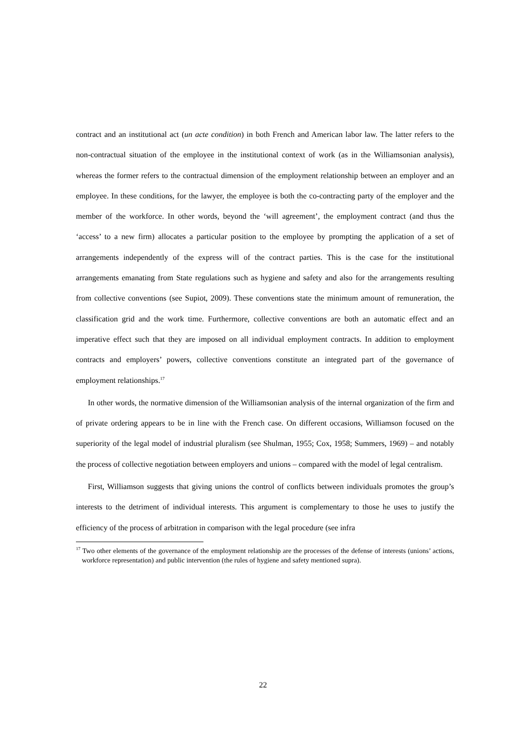contract and an institutional act (un acte condition) in both French and American labor law. The latter refers to the non-contractual situation of the employee in the institutional context of work (as in the Williamsonian analysis), whereas the former refers to the contractual dimension of the employment relationship between an employer and an employee. In these conditions, for the lawyer, the employee is both the co-contracting party of the employer and the member of the workforce. In other words, beyond the ‘will agreement’, the employment contract (and thus the ‘access’ to a new firm) allocates a particular position to the employee by prompting the application of a set of arrangements independently of the express will of the contract parties. This is the case for the institutional arrangements emanating from State regulations such as hygiene and safety and also for the arrangements resulting from collective conventions (see Supiot, 2009). These conventions state the minimum amount of remuneration, the classification grid and the work time. Furthermore, collective conventions are both an automatic effect and an imperative effect such that they are imposed on all individual employment contracts. In addition to employment contracts and employers’ powers, collective conventions constitute an integrated part of the governance of employment relationships.<sup>17</sup>
In other words, the normative dimension of the Williamsonian analysis of the internal organization of the firm and of private ordering appears to be in line with the French case. On different occasions, Williamson focused on the superiority of the legal model of industrial pluralism (see Shulman, 1955; Cox, 1958; Summers, 1969) – and notably the process of collective negotiation between employers and unions – compared with the model of legal centralism.
First, Williamson suggests that giving unions the control of conflicts between individuals promotes the group’s interests to the detriment of individual interests. This argument is complementary to those he uses to justify the efficiency of the process of arbitration in comparison with the legal procedure (see infra
<sup>17</sup> Two other elements of the governance of the employment relationship are the processes of the defense of interests (unions’ actions, workforce representation) and public intervention (the rules of hygiene and safety mentioned supra).
22